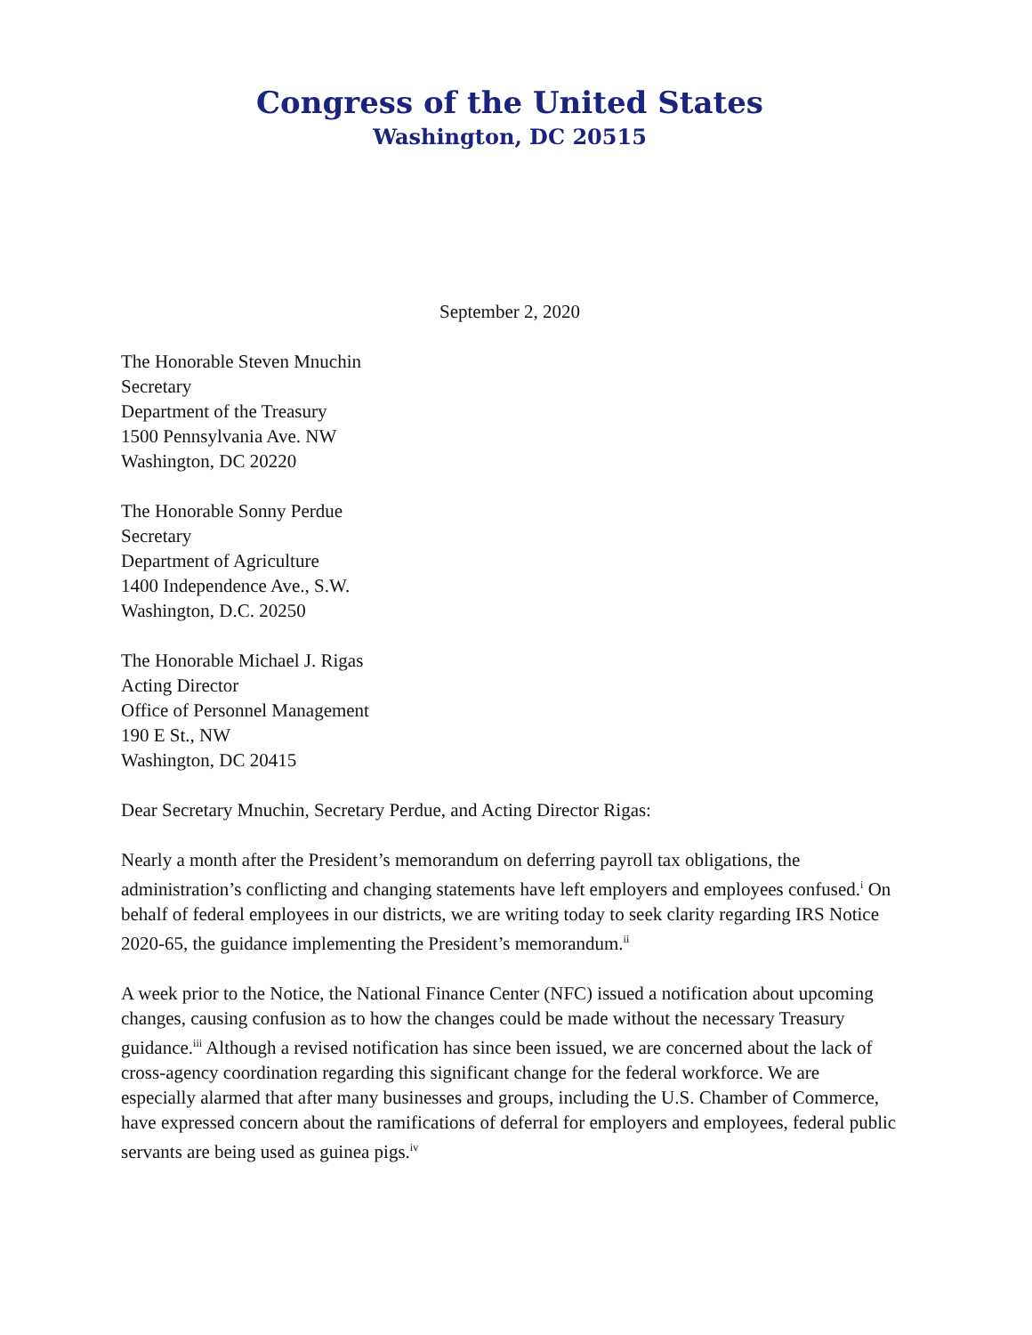Congress of the United States
Washington, DC 20515
September 2, 2020
The Honorable Steven Mnuchin
Secretary
Department of the Treasury
1500 Pennsylvania Ave. NW
Washington, DC 20220
The Honorable Sonny Perdue
Secretary
Department of Agriculture
1400 Independence Ave., S.W.
Washington, D.C. 20250
The Honorable Michael J. Rigas
Acting Director
Office of Personnel Management
190 E St., NW
Washington, DC 20415
Dear Secretary Mnuchin, Secretary Perdue, and Acting Director Rigas:
Nearly a month after the President’s memorandum on deferring payroll tax obligations, the administration’s conflicting and changing statements have left employers and employees confused.<sup>i</sup> On behalf of federal employees in our districts, we are writing today to seek clarity regarding IRS Notice 2020-65, the guidance implementing the President’s memorandum.<sup>ii</sup>
A week prior to the Notice, the National Finance Center (NFC) issued a notification about upcoming changes, causing confusion as to how the changes could be made without the necessary Treasury guidance.<sup>iii</sup> Although a revised notification has since been issued, we are concerned about the lack of cross-agency coordination regarding this significant change for the federal workforce. We are especially alarmed that after many businesses and groups, including the U.S. Chamber of Commerce, have expressed concern about the ramifications of deferral for employers and employees, federal public servants are being used as guinea pigs.<sup>iv</sup>